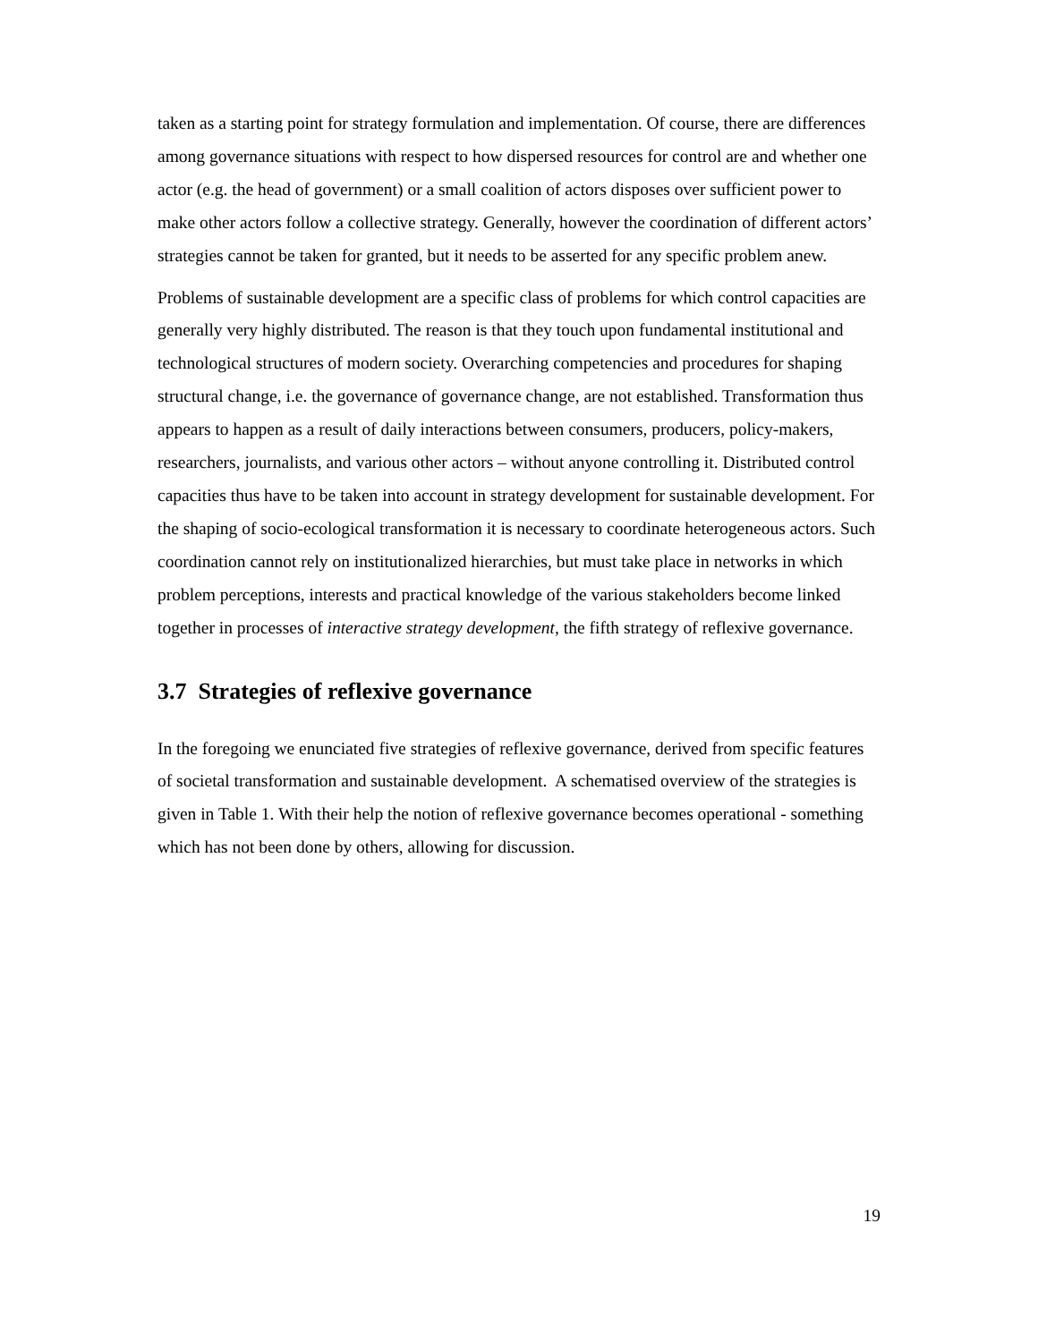taken as a starting point for strategy formulation and implementation. Of course, there are differences among governance situations with respect to how dispersed resources for control are and whether one actor (e.g. the head of government) or a small coalition of actors disposes over sufficient power to make other actors follow a collective strategy. Generally, however the coordination of different actors’ strategies cannot be taken for granted, but it needs to be asserted for any specific problem anew.
Problems of sustainable development are a specific class of problems for which control capacities are generally very highly distributed. The reason is that they touch upon fundamental institutional and technological structures of modern society. Overarching competencies and procedures for shaping structural change, i.e. the governance of governance change, are not established. Transformation thus appears to happen as a result of daily interactions between consumers, producers, policy-makers, researchers, journalists, and various other actors – without anyone controlling it. Distributed control capacities thus have to be taken into account in strategy development for sustainable development. For the shaping of socio-ecological transformation it is necessary to coordinate heterogeneous actors. Such coordination cannot rely on institutionalized hierarchies, but must take place in networks in which problem perceptions, interests and practical knowledge of the various stakeholders become linked together in processes of interactive strategy development, the fifth strategy of reflexive governance.
3.7 Strategies of reflexive governance
In the foregoing we enunciated five strategies of reflexive governance, derived from specific features of societal transformation and sustainable development. A schematised overview of the strategies is given in Table 1. With their help the notion of reflexive governance becomes operational - something which has not been done by others, allowing for discussion.
19